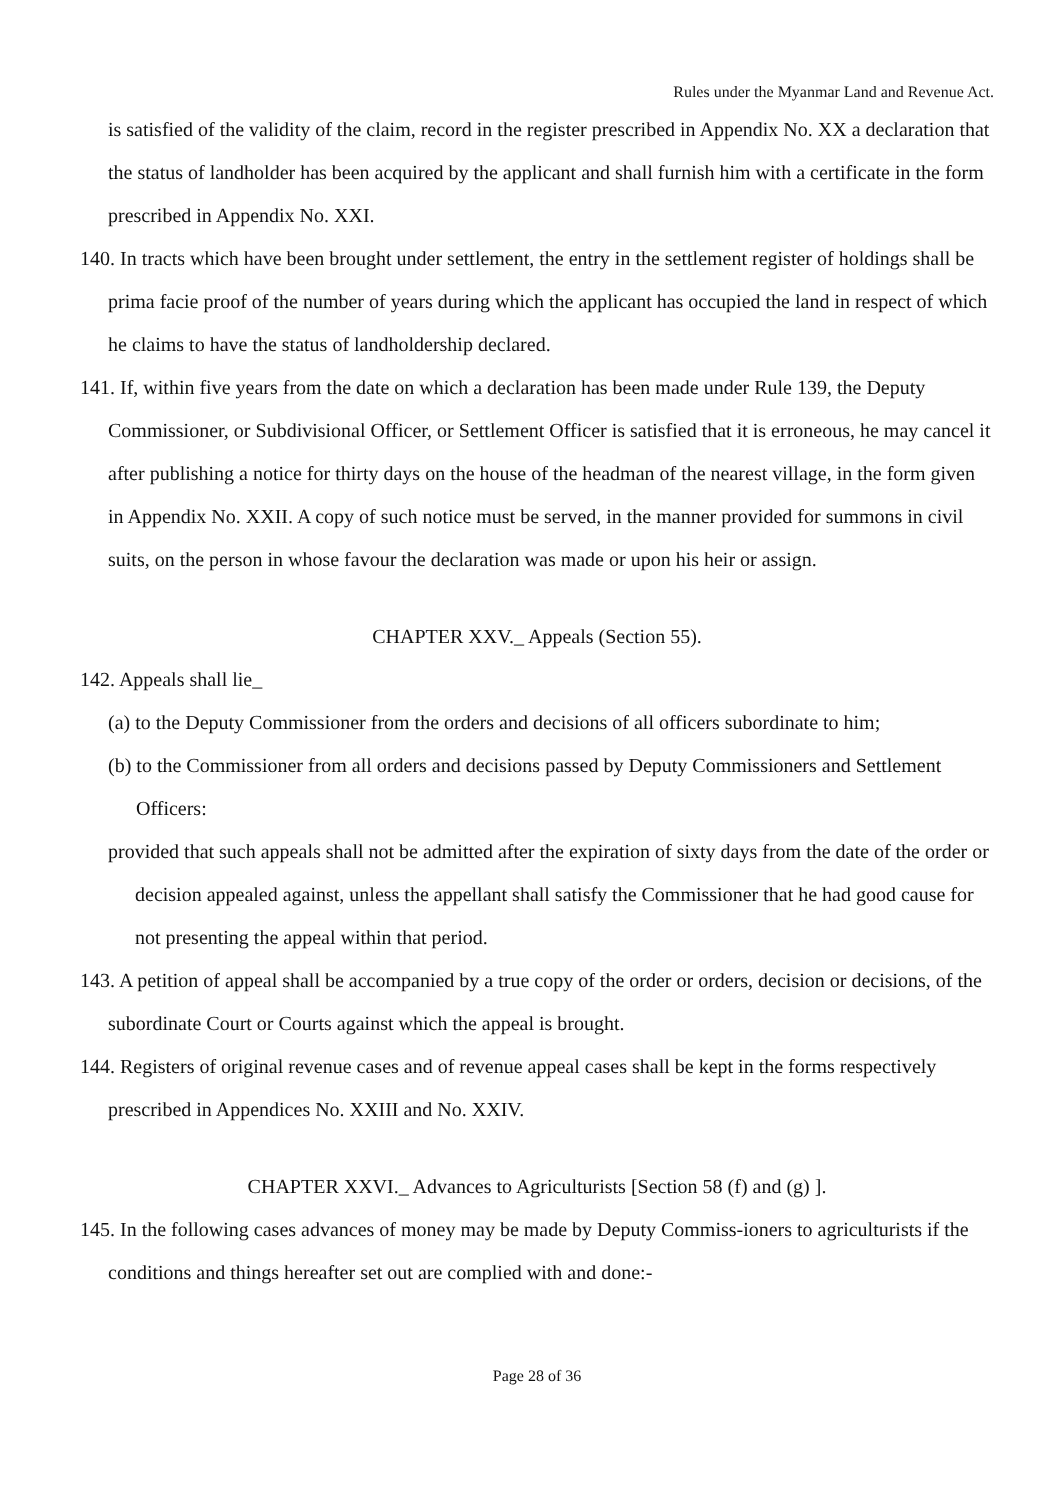Rules under the Myanmar Land and Revenue Act.
is satisfied of the validity of the claim, record in the register prescribed in Appendix No. XX a declaration that the status of landholder has been acquired by the applicant and shall furnish him with a certificate in the form prescribed in Appendix No. XXI.
140. In tracts which have been brought under settlement, the entry in the settlement register of holdings shall be prima facie proof of the number of years during which the applicant has occupied the land in respect of which he claims to have the status of landholdership declared.
141. If, within five years from the date on which a declaration has been made under Rule 139, the Deputy Commissioner, or Subdivisional Officer, or Settlement Officer is satisfied that it is erroneous, he may cancel it after publishing a notice for thirty days on the house of the headman of the nearest village, in the form given in Appendix No. XXII. A copy of such notice must be served, in the manner provided for summons in civil suits, on the person in whose favour the declaration was made or upon his heir or assign.
CHAPTER XXV._ Appeals (Section 55).
142. Appeals shall lie_
(a) to the Deputy Commissioner from the orders and decisions of all officers subordinate to him;
(b) to the Commissioner from all orders and decisions passed by Deputy Commissioners and Settlement Officers:
provided that such appeals shall not be admitted after the expiration of sixty days from the date of the order or decision appealed against, unless the appellant shall satisfy the Commissioner that he had good cause for not presenting the appeal within that period.
143. A petition of appeal shall be accompanied by a true copy of the order or orders, decision or decisions, of the subordinate Court or Courts against which the appeal is brought.
144. Registers of original revenue cases and of revenue appeal cases shall be kept in the forms respectively prescribed in Appendices No. XXIII and No. XXIV.
CHAPTER XXVI._ Advances to Agriculturists [Section 58 (f) and (g) ].
145. In the following cases advances of money may be made by Deputy Commiss-ioners to agriculturists if the conditions and things hereafter set out are complied with and done:-
Page 28 of 36